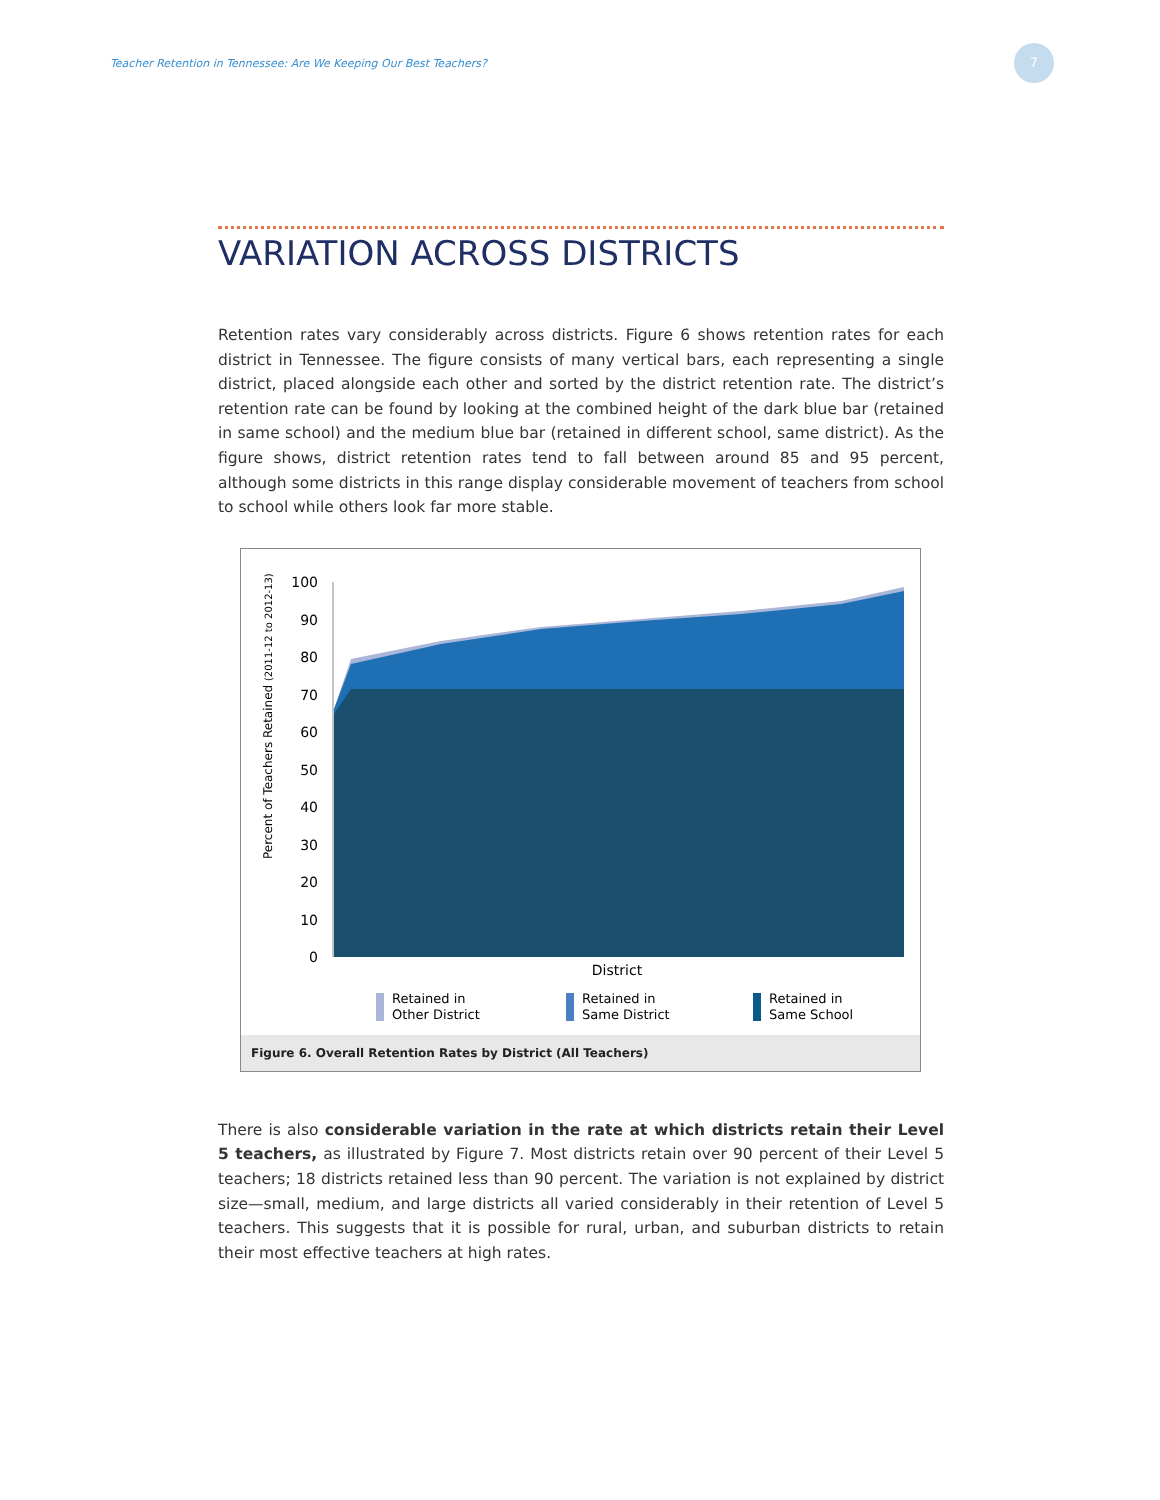Teacher Retention in Tennessee: Are We Keeping Our Best Teachers?
7
VARIATION ACROSS DISTRICTS
Retention rates vary considerably across districts. Figure 6 shows retention rates for each district in Tennessee. The figure consists of many vertical bars, each representing a single district, placed alongside each other and sorted by the district retention rate. The district’s retention rate can be found by looking at the combined height of the dark blue bar (retained in same school) and the medium blue bar (retained in different school, same district). As the figure shows, district retention rates tend to fall between around 85 and 95 percent, although some districts in this range display considerable movement of teachers from school to school while others look far more stable.
Percent of Teachers Retained (2011-12 to 2012-13)
100
90
80
70
60
50
40
30
20
10
0
District
Retained in
Other District
Retained in
Same District
Retained in
Same School
Figure 6. Overall Retention Rates by District (All Teachers)
There is also considerable variation in the rate at which districts retain their Level 5 teachers, as illustrated by Figure 7. Most districts retain over 90 percent of their Level 5 teachers; 18 districts retained less than 90 percent. The variation is not explained by district size—small, medium, and large districts all varied considerably in their retention of Level 5 teachers. This suggests that it is possible for rural, urban, and suburban districts to retain their most effective teachers at high rates.